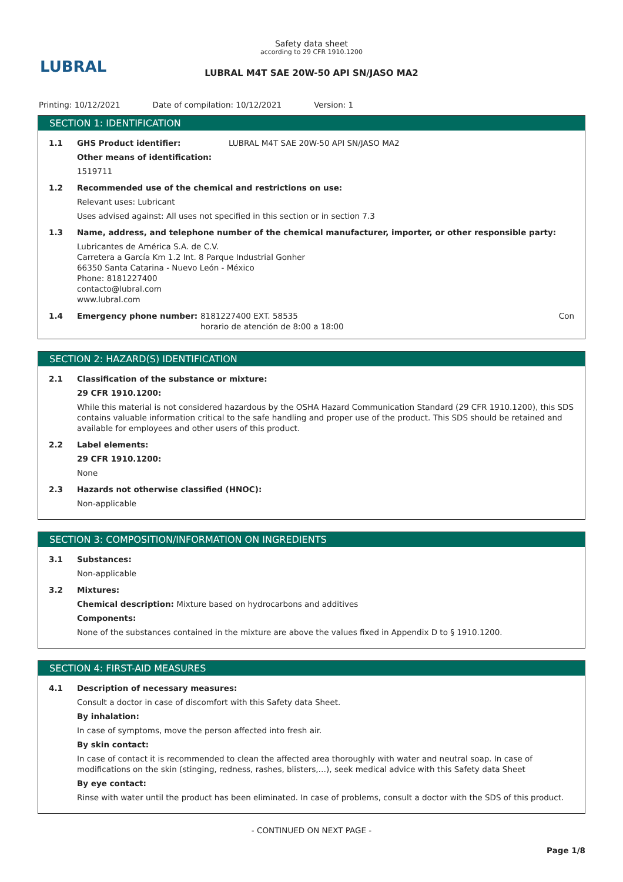LUBRAL
Safety data sheet
according to 29 CFR 1910.1200
LUBRAL M4T SAE 20W-50 API SN/JASO MA2
Printing: 10/12/2021 Date of compilation: 10/12/2021 Version: 1
SECTION 1: IDENTIFICATION
1.1 GHS Product identifier: LUBRAL M4T SAE 20W-50 API SN/JASO MA2
Other means of identification:
1519711
1.2 Recommended use of the chemical and restrictions on use:
Relevant uses: Lubricant
Uses advised against: All uses not specified in this section or in section 7.3
1.3 Name, address, and telephone number of the chemical manufacturer, importer, or other responsible party:
Lubricantes de América S.A. de C.V.
Carretera a García Km 1.2 Int. 8 Parque Industrial Gonher
66350 Santa Catarina - Nuevo León - México
Phone: 8181227400
contacto@lubral.com
www.lubral.com
1.4 Emergency phone number: 8181227400 EXT. 58535
horario de atención de 8:00 a 18:00 Con
SECTION 2: HAZARD(S) IDENTIFICATION
2.1 Classification of the substance or mixture:
29 CFR 1910.1200:
While this material is not considered hazardous by the OSHA Hazard Communication Standard (29 CFR 1910.1200), this SDS contains valuable information critical to the safe handling and proper use of the product. This SDS should be retained and available for employees and other users of this product.
2.2 Label elements:
29 CFR 1910.1200:
None
2.3 Hazards not otherwise classified (HNOC):
Non-applicable
SECTION 3: COMPOSITION/INFORMATION ON INGREDIENTS
3.1 Substances:
Non-applicable
3.2 Mixtures:
Chemical description: Mixture based on hydrocarbons and additives
Components:
None of the substances contained in the mixture are above the values fixed in Appendix D to § 1910.1200.
SECTION 4: FIRST-AID MEASURES
4.1 Description of necessary measures:
Consult a doctor in case of discomfort with this Safety data Sheet.
By inhalation:
In case of symptoms, move the person affected into fresh air.
By skin contact:
In case of contact it is recommended to clean the affected area thoroughly with water and neutral soap. In case of modifications on the skin (stinging, redness, rashes, blisters,…), seek medical advice with this Safety data Sheet
By eye contact:
Rinse with water until the product has been eliminated. In case of problems, consult a doctor with the SDS of this product.
- CONTINUED ON NEXT PAGE -
Page 1/8